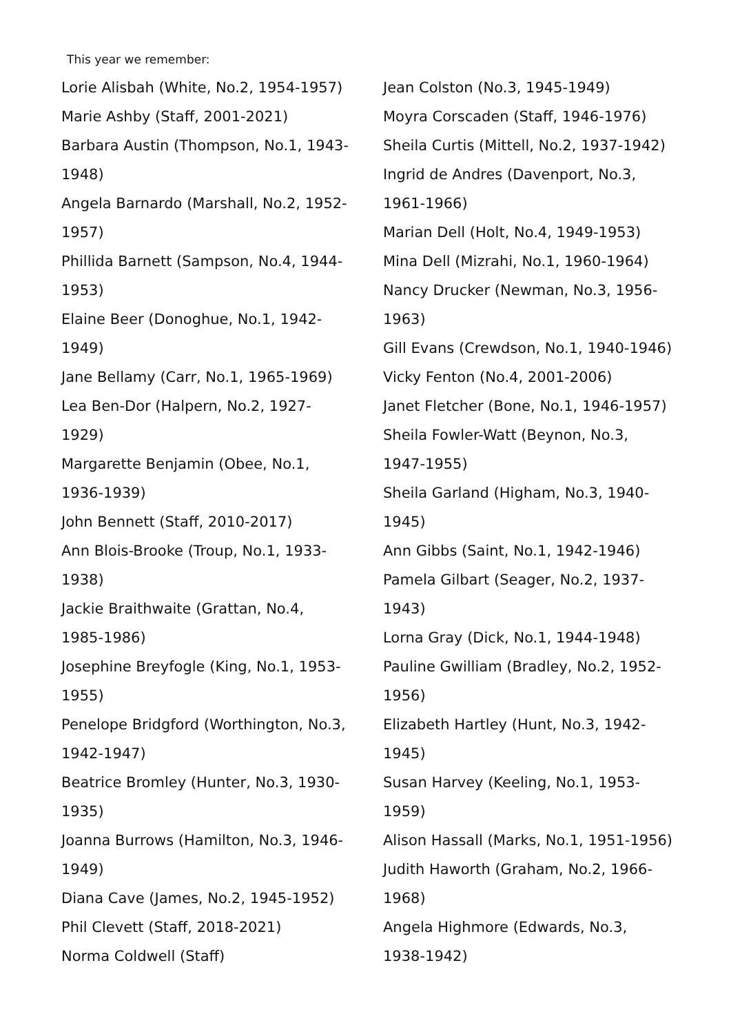This year we remember:
Lorie Alisbah (White, No.2, 1954-1957)
Marie Ashby (Staff, 2001-2021)
Barbara Austin (Thompson, No.1, 1943-
1948)
Angela Barnardo (Marshall, No.2, 1952-
1957)
Phillida Barnett (Sampson, No.4, 1944-
1953)
Elaine Beer (Donoghue, No.1, 1942-
1949)
Jane Bellamy (Carr, No.1, 1965-1969)
Lea Ben-Dor (Halpern, No.2, 1927-
1929)
Margarette Benjamin (Obee, No.1,
1936-1939)
John Bennett (Staff, 2010-2017)
Ann Blois-Brooke (Troup, No.1, 1933-
1938)
Jackie Braithwaite (Grattan, No.4,
1985-1986)
Josephine Breyfogle (King, No.1, 1953-
1955)
Penelope Bridgford (Worthington, No.3,
1942-1947)
Beatrice Bromley (Hunter, No.3, 1930-
1935)
Joanna Burrows (Hamilton, No.3, 1946-
1949)
Diana Cave (James, No.2, 1945-1952)
Phil Clevett (Staff, 2018-2021)
Norma Coldwell (Staff)
Jean Colston (No.3, 1945-1949)
Moyra Corscaden (Staff, 1946-1976)
Sheila Curtis (Mittell, No.2, 1937-1942)
Ingrid de Andres (Davenport, No.3,
1961-1966)
Marian Dell (Holt, No.4, 1949-1953)
Mina Dell (Mizrahi, No.1, 1960-1964)
Nancy Drucker (Newman, No.3, 1956-
1963)
Gill Evans (Crewdson, No.1, 1940-1946)
Vicky Fenton (No.4, 2001-2006)
Janet Fletcher (Bone, No.1, 1946-1957)
Sheila Fowler-Watt (Beynon, No.3,
1947-1955)
Sheila Garland (Higham, No.3, 1940-
1945)
Ann Gibbs (Saint, No.1, 1942-1946)
Pamela Gilbart (Seager, No.2, 1937-
1943)
Lorna Gray (Dick, No.1, 1944-1948)
Pauline Gwilliam (Bradley, No.2, 1952-
1956)
Elizabeth Hartley (Hunt, No.3, 1942-
1945)
Susan Harvey (Keeling, No.1, 1953-
1959)
Alison Hassall (Marks, No.1, 1951-1956)
Judith Haworth (Graham, No.2, 1966-
1968)
Angela Highmore (Edwards, No.3,
1938-1942)